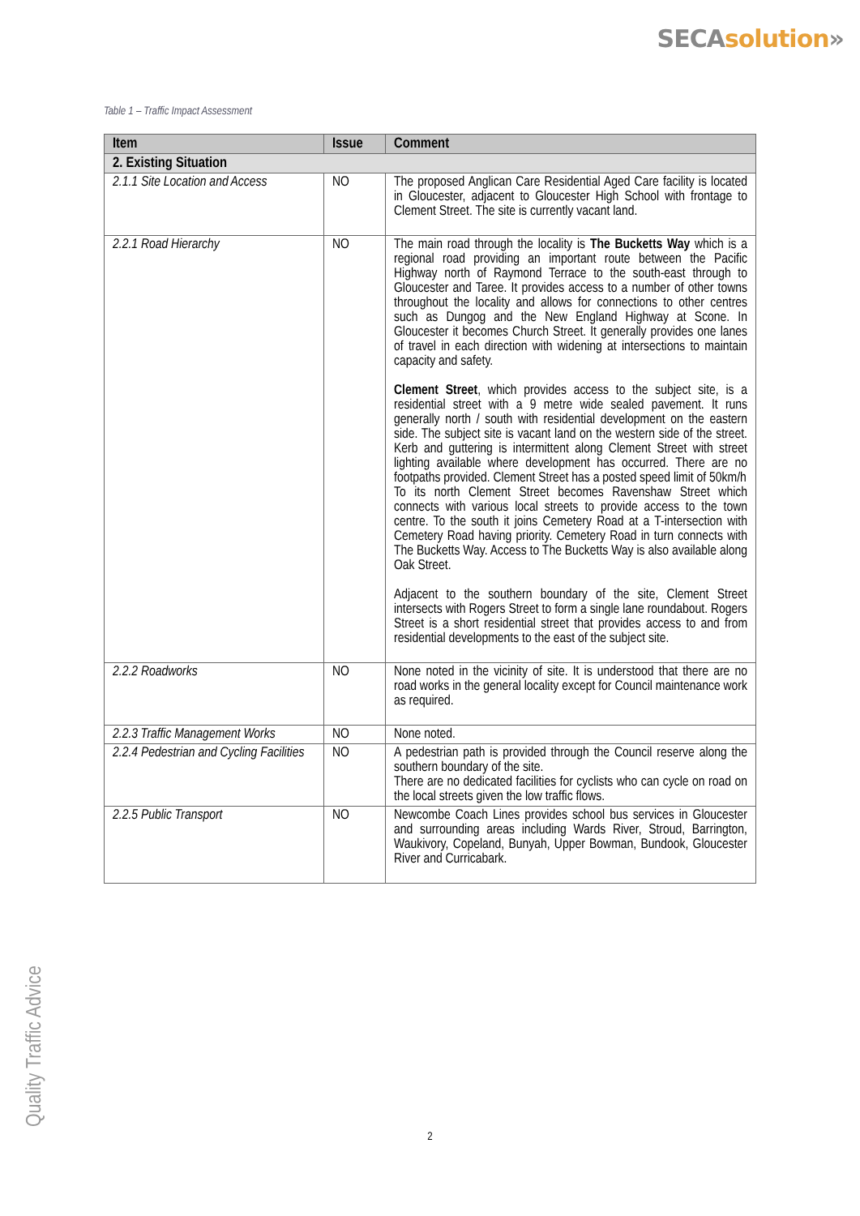SECA solution»
Table 1 – Traffic Impact Assessment
| Item | Issue | Comment |
| --- | --- | --- |
| 2. Existing Situation | | |
| 2.1.1 Site Location and Access | NO | The proposed Anglican Care Residential Aged Care facility is located in Gloucester, adjacent to Gloucester High School with frontage to Clement Street. The site is currently vacant land. |
| 2.2.1 Road Hierarchy | NO | The main road through the locality is The Bucketts Way which is a regional road providing an important route between the Pacific Highway north of Raymond Terrace to the south-east through to Gloucester and Taree. It provides access to a number of other towns throughout the locality and allows for connections to other centres such as Dungog and the New England Highway at Scone. In Gloucester it becomes Church Street. It generally provides one lanes of travel in each direction with widening at intersections to maintain capacity and safety. Clement Street , which provides access to the subject site, is a residential street with a 9 metre wide sealed pavement. It runs generally north / south with residential development on the eastern side. The subject site is vacant land on the western side of the street. Kerb and guttering is intermittent along Clement Street with street lighting available where development has occurred. There are no footpaths provided. Clement Street has a posted speed limit of 50km/h To its north Clement Street becomes Ravenshaw Street which connects with various local streets to provide access to the town centre. To the south it joins Cemetery Road at a T-intersection with Cemetery Road having priority. Cemetery Road in turn connects with The Bucketts Way. Access to The Bucketts Way is also available along Oak Street. Adjacent to the southern boundary of the site, Clement Street intersects with Rogers Street to form a single lane roundabout. Rogers Street is a short residential street that provides access to and from residential developments to the east of the subject site. |
| 2.2.2 Roadworks | NO | None noted in the vicinity of site. It is understood that there are no road works in the general locality except for Council maintenance work as required. |
| 2.2.3 Traffic Management Works | NO | None noted. |
| 2.2.4 Pedestrian and Cycling Facilities | NO | A pedestrian path is provided through the Council reserve along the southern boundary of the site. There are no dedicated facilities for cyclists who can cycle on road on the local streets given the low traffic flows. |
| 2.2.5 Public Transport | NO | Newcombe Coach Lines provides school bus services in Gloucester and surrounding areas including Wards River, Stroud, Barrington, Waukivory, Copeland, Bunyah, Upper Bowman, Bundook, Gloucester River and Curricabark. |
2
Quality Traffic Advice